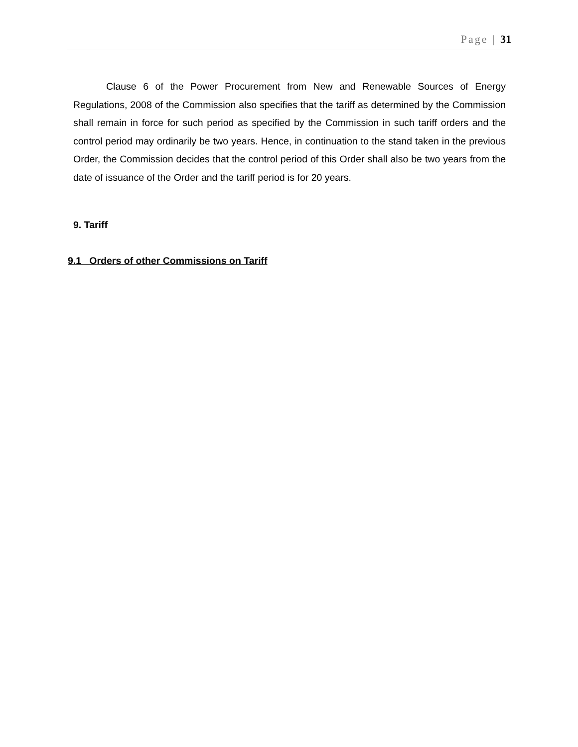Page | 31
Clause 6 of the Power Procurement from New and Renewable Sources of Energy Regulations, 2008 of the Commission also specifies that the tariff as determined by the Commission shall remain in force for such period as specified by the Commission in such tariff orders and the control period may ordinarily be two years. Hence, in continuation to the stand taken in the previous Order, the Commission decides that the control period of this Order shall also be two years from the date of issuance of the Order and the tariff period is for 20 years.
9. Tariff
9.1 Orders of other Commissions on Tariff